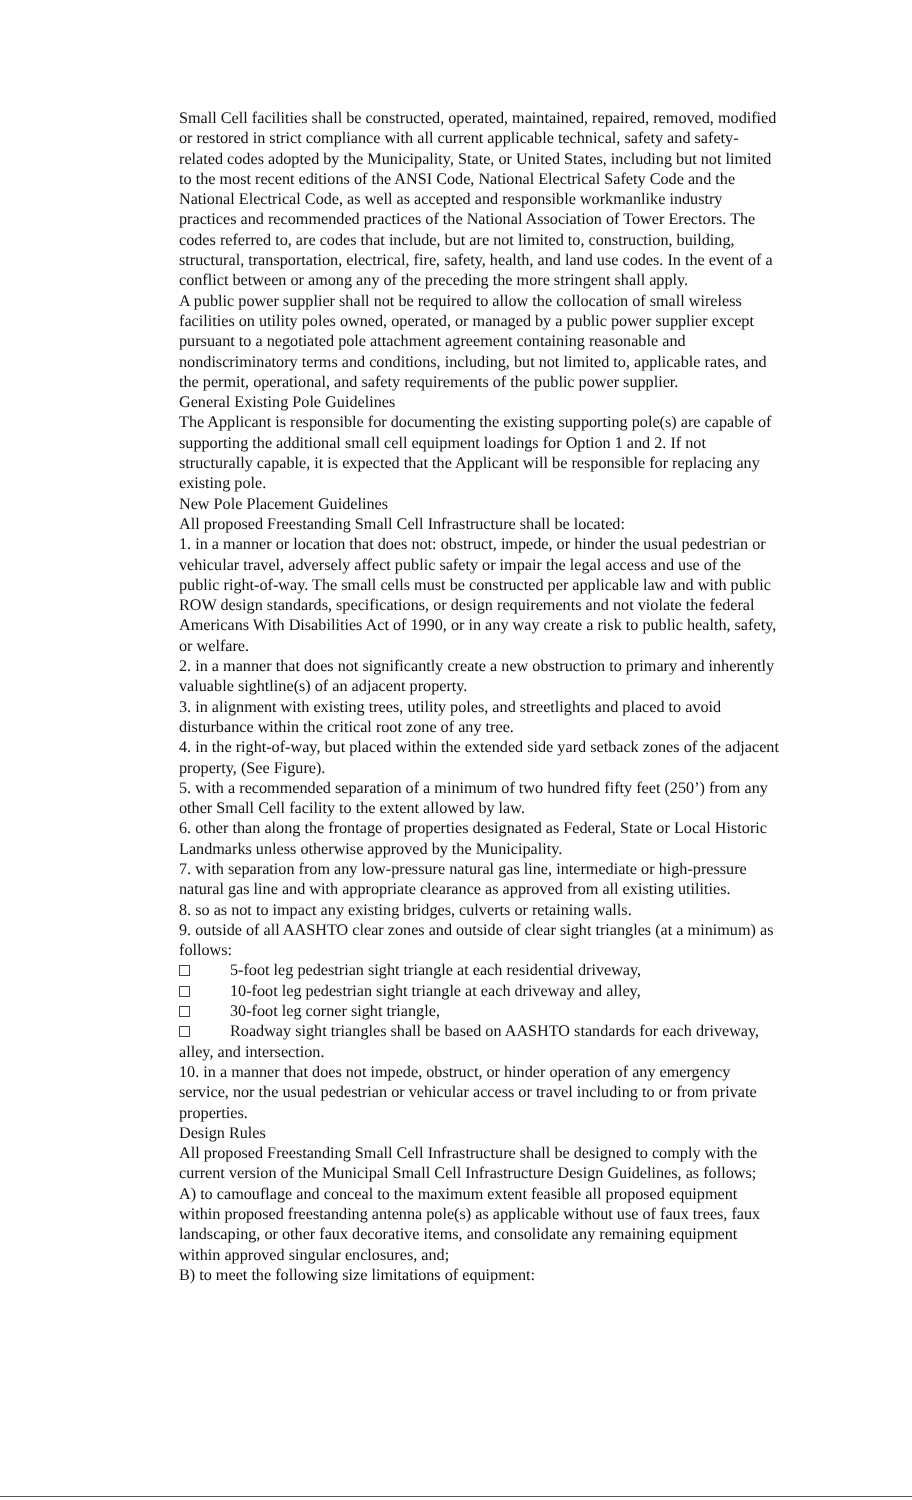Small Cell facilities shall be constructed, operated, maintained, repaired, removed, modified or restored in strict compliance with all current applicable technical, safety and safety-related codes adopted by the Municipality, State, or United States, including but not limited to the most recent editions of the ANSI Code, National Electrical Safety Code and the National Electrical Code, as well as accepted and responsible workmanlike industry practices and recommended practices of the National Association of Tower Erectors. The codes referred to, are codes that include, but are not limited to, construction, building, structural, transportation, electrical, fire, safety, health, and land use codes. In the event of a conflict between or among any of the preceding the more stringent shall apply.
A public power supplier shall not be required to allow the collocation of small wireless facilities on utility poles owned, operated, or managed by a public power supplier except pursuant to a negotiated pole attachment agreement containing reasonable and nondiscriminatory terms and conditions, including, but not limited to, applicable rates, and the permit, operational, and safety requirements of the public power supplier.
General Existing Pole Guidelines
The Applicant is responsible for documenting the existing supporting pole(s) are capable of supporting the additional small cell equipment loadings for Option 1 and 2. If not structurally capable, it is expected that the Applicant will be responsible for replacing any existing pole.
New Pole Placement Guidelines
All proposed Freestanding Small Cell Infrastructure shall be located:
1. in a manner or location that does not: obstruct, impede, or hinder the usual pedestrian or vehicular travel, adversely affect public safety or impair the legal access and use of the public right-of-way. The small cells must be constructed per applicable law and with public ROW design standards, specifications, or design requirements and not violate the federal Americans With Disabilities Act of 1990, or in any way create a risk to public health, safety, or welfare.
2. in a manner that does not significantly create a new obstruction to primary and inherently valuable sightline(s) of an adjacent property.
3. in alignment with existing trees, utility poles, and streetlights and placed to avoid disturbance within the critical root zone of any tree.
4. in the right-of-way, but placed within the extended side yard setback zones of the adjacent property, (See Figure).
5. with a recommended separation of a minimum of two hundred fifty feet (250’) from any other Small Cell facility to the extent allowed by law.
6. other than along the frontage of properties designated as Federal, State or Local Historic Landmarks unless otherwise approved by the Municipality.
7. with separation from any low-pressure natural gas line, intermediate or high-pressure natural gas line and with appropriate clearance as approved from all existing utilities.
8. so as not to impact any existing bridges, culverts or retaining walls.
9. outside of all AASHTO clear zones and outside of clear sight triangles (at a minimum) as follows:
5-foot leg pedestrian sight triangle at each residential driveway,
10-foot leg pedestrian sight triangle at each driveway and alley,
30-foot leg corner sight triangle,
Roadway sight triangles shall be based on AASHTO standards for each driveway, alley, and intersection.
10. in a manner that does not impede, obstruct, or hinder operation of any emergency service, nor the usual pedestrian or vehicular access or travel including to or from private properties.
Design Rules
All proposed Freestanding Small Cell Infrastructure shall be designed to comply with the current version of the Municipal Small Cell Infrastructure Design Guidelines, as follows;
A) to camouflage and conceal to the maximum extent feasible all proposed equipment within proposed freestanding antenna pole(s) as applicable without use of faux trees, faux landscaping, or other faux decorative items, and consolidate any remaining equipment within approved singular enclosures, and;
B) to meet the following size limitations of equipment: